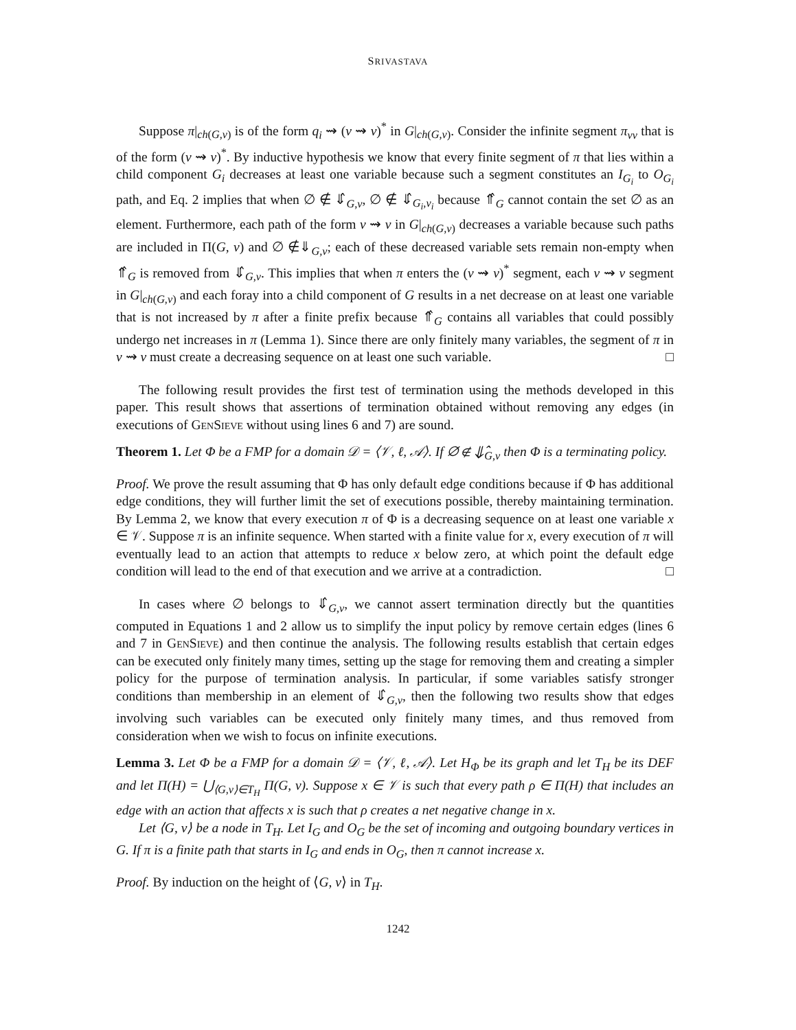SRIVASTAVA
Suppose π|<sub>ch(G,v)</sub> is of the form q<sub>i</sub> ⇝ (v ⇝ v)<sup>*</sup> in G|<sub>ch(G,v)</sub>. Consider the infinite segment π<sub>vv</sub> that is of the form (v ⇝ v)<sup>*</sup>. By inductive hypothesis we know that every finite segment of π that lies within a child component G<sub>i</sub> decreases at least one variable because such a segment constitutes an I<sub>G<sub>i</sub></sub> to O<sub>G<sub>i</sub></sub> path, and Eq. 2 implies that when ∅ ∉ ⇓̂<sub>G,v</sub>, ∅ ∉ ⇓̂<sub>G<sub>i</sub>,v<sub>i</sub></sub> because ⇑̂<sub>G</sub> cannot contain the set ∅ as an element. Furthermore, each path of the form v ⇝ v in G|<sub>ch(G,v)</sub> decreases a variable because such paths are included in Π(G, v) and ∅ ∉⇓<sub>G,v</sub>; each of these decreased variable sets remain non-empty when ⇑̂<sub>G</sub> is removed from ⇓̂<sub>G,v</sub>. This implies that when π enters the (v ⇝ v)<sup>*</sup> segment, each v ⇝ v segment in G|<sub>ch(G,v)</sub> and each foray into a child component of G results in a net decrease on at least one variable that is not increased by π after a finite prefix because ⇑̂<sub>G</sub> contains all variables that could possibly undergo net increases in π (Lemma 1). Since there are only finitely many variables, the segment of π in v ⇝ v must create a decreasing sequence on at least one such variable. □
The following result provides the first test of termination using the methods developed in this paper. This result shows that assertions of termination obtained without removing any edges (in executions of GenSieve without using lines 6 and 7) are sound.
Theorem 1. Let Φ be a FMP for a domain 𝒟 = ⟨𝒱, ℓ, 𝒜⟩. If ∅ ∉ ⇓̂<sub>G,v</sub> then Φ is a terminating policy.
Proof. We prove the result assuming that Φ has only default edge conditions because if Φ has additional edge conditions, they will further limit the set of executions possible, thereby maintaining termination. By Lemma 2, we know that every execution π of Φ is a decreasing sequence on at least one variable x ∈ 𝒱. Suppose π is an infinite sequence. When started with a finite value for x, every execution of π will eventually lead to an action that attempts to reduce x below zero, at which point the default edge condition will lead to the end of that execution and we arrive at a contradiction. □
In cases where ∅ belongs to ⇓̂<sub>G,v</sub>, we cannot assert termination directly but the quantities computed in Equations 1 and 2 allow us to simplify the input policy by remove certain edges (lines 6 and 7 in GenSieve) and then continue the analysis. The following results establish that certain edges can be executed only finitely many times, setting up the stage for removing them and creating a simpler policy for the purpose of termination analysis. In particular, if some variables satisfy stronger conditions than membership in an element of ⇓̂<sub>G,v</sub>, then the following two results show that edges involving such variables can be executed only finitely many times, and thus removed from consideration when we wish to focus on infinite executions.
Lemma 3. Let Φ be a FMP for a domain 𝒟 = ⟨𝒱, ℓ, 𝒜⟩. Let H<sub>Φ</sub> be its graph and let T<sub>H</sub> be its DEF and let Π(H) = ⋃<sub>⟨G,v⟩∈T<sub>H</sub></sub> Π(G, v). Suppose x ∈ 𝒱 is such that every path ρ ∈ Π(H) that includes an edge with an action that affects x is such that ρ creates a net negative change in x.
Let ⟨G, v⟩ be a node in T<sub>H</sub>. Let I<sub>G</sub> and O<sub>G</sub> be the set of incoming and outgoing boundary vertices in G. If π is a finite path that starts in I<sub>G</sub> and ends in O<sub>G</sub>, then π cannot increase x.
Proof. By induction on the height of ⟨G, v⟩ in T<sub>H</sub>.
1242